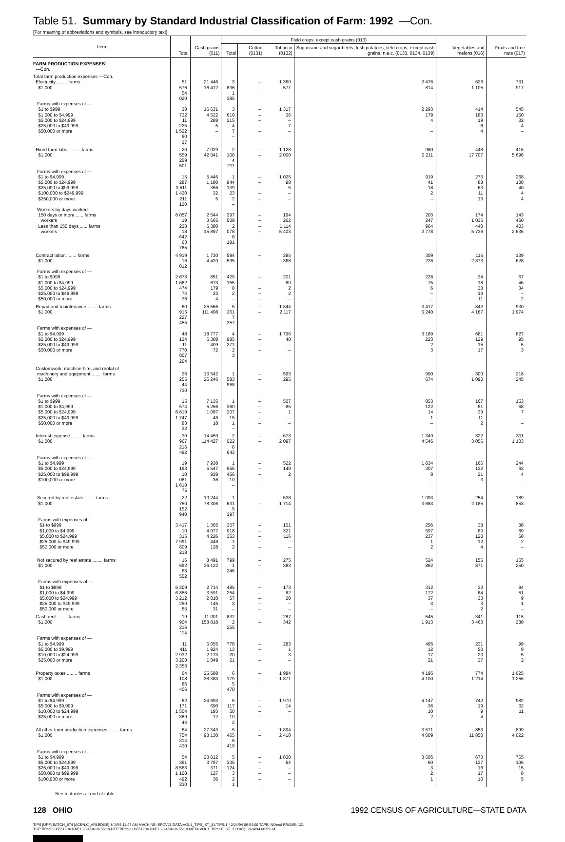Table 51. Summary by Standard Industrial Classification of Farm: 1992 —Con.
[For meaning of abbreviations and symbols, see introductory text]
| Item | Total | Cash grains (011) | Field crops, except cash grains (013) | | | | Vegetables and melons (016) | Fruits and tree nuts (017) |
| --- | --- | --- | --- | --- | --- | --- | --- | --- |
| | | | Total | Cotton (0131) | Tobacco (0132) | Sugarcane and sugar beets; Irish potatoes; field crops, except cash grains, n.e.c. (0133, 0134, 0139) | | |
| FARM PRODUCTION EXPENSES<sup>1</sup> —Con. | | | | | | | | |
| Total farm production expenses —Con. Electricity ........ farms $1,000 | 51 576 54 020 | 21 446 16 412 | 3 836 1 385 | – – | 1 360 571 | 2 476 814 | 626 1 105 | 731 917 |
| Farms with expenses of — $1 to $999 $1,000 to $4,999 $5,000 to $24,999 $25,000 to $49,999 $50,000 or more | 38 732 11 225 1 522 60 37 | 16 631 4 522 288 5 – | 3 610 215 4 7 – | – – – – – | 1 317 36 – 7 – | 2 293 179 4 – – | 414 183 19 6 4 | 545 150 32 4 – |
| Hired farm labor ........ farms $1,000 | 20 559 259 501 | 7 029 42 041 | 2 108 4 211 | – – | 1 128 2 000 | 980 2 211 | 448 17 707 | 416 5 696 |
| Farms with expenses of — $1 to $4,999 $5,000 to $24,999 $25,000 to $99,999 $100,000 to $249,999 $250,000 or more | 15 287 3 511 1 420 211 130 | 5 446 1 180 366 32 5 | 1 944 139 23 2 – | – – – – – | 1 025 98 5 – – | 919 41 18 2 – | 273 88 63 11 13 | 268 100 40 4 4 |
| Workers by days worked: 150 days or more ...... farms workers Less than 150 days ...... farms workers | 8 057 19 238 18 642 63 785 | 2 544 3 665 6 380 15 897 | 397 509 2 078 8 181 | – – – – | 194 262 1 114 5 403 | 203 247 964 2 778 | 174 1 036 440 5 736 | 143 460 403 2 636 |
| Contract labor ........ farms $1,000 | 4 919 16 012 | 1 730 4 420 | 594 595 | – – | 285 368 | 309 228 | 115 2 373 | 139 628 |
| Farms with expenses of — $1 to $999 $1,000 to $4,999 $5,000 to $24,999 $25,000 to $49,999 $50,000 or more | 2 673 1 662 474 74 36 | 851 673 179 23 4 | 429 155 8 2 – | – – – – – | 201 80 2 2 – | 228 75 6 – – | 34 18 38 14 11 | 57 46 34 – 2 |
| Repair and maintenance ........ farms $1,000 | 60 915 227 455 | 25 566 111 408 | 5 261 7 357 | – – | 1 844 2 117 | 3 417 5 240 | 842 4 167 | 930 1 974 |
| Farms with expenses of — $1 to $4,999 $5,000 to $24,999 $25,000 to $49,999 $50,000 or more | 48 134 11 770 807 204 | 18 777 6 308 409 72 | 4 985 271 2 3 | – – – – | 1 796 48 – – | 3 189 223 2 3 | 681 129 15 17 | 827 95 5 3 |
| Customwork, machine hire, and rental of machinery and equipment ........ farms $1,000 | 26 255 44 730 | 13 542 26 246 | 1 583 968 | – – | 593 295 | 990 674 | 300 1 090 | 218 245 |
| Farms with expenses of — $1 to $999 $1,000 to $4,999 $5,000 to $24,999 $25,000 to $49,999 $50,000 or more | 15 574 8 819 1 747 83 32 | 7 135 5 256 1 087 46 18 | 1 360 207 15 1 – | – – – – – | 507 85 1 – – | 853 122 14 1 – | 167 81 39 11 2 | 153 58 7 – – |
| Interest expense ........ farms $1,000 | 30 967 216 492 | 14 459 114 427 | 2 022 6 643 | – – | 673 2 097 | 1 349 4 546 | 322 3 056 | 311 1 103 |
| Farms with expenses of — $1 to $4,999 $5,000 to $24,999 $25,000 to $99,999 $100,000 or more | 19 193 10 081 1 618 75 | 7 938 5 547 938 36 | 1 556 456 10 – | – – – – | 522 149 2 – | 1 034 307 8 – | 166 132 21 3 | 244 63 4 – |
| Secured by real estate ........ farms $1,000 | 22 750 152 940 | 10 244 78 306 | 1 631 5 397 | – – | 538 1 714 | 1 093 3 683 | 254 2 185 | 189 853 |
| Farms with expenses of — $1 to $999 $1,000 to $4,999 $5,000 to $24,999 $25,000 to $49,999 $50,000 or more | 3 417 10 315 7 991 809 218 | 1 365 4 077 4 226 448 128 | 357 918 353 1 2 | – – – – – | 101 321 116 – – | 256 597 237 1 2 | 38 80 120 12 4 | 38 89 60 2 – |
| Not secured by real estate ........ farms $1,000 | 16 692 63 552 | 8 491 36 122 | 799 1 246 | – – | 275 383 | 524 862 | 155 871 | 155 250 |
| Farms with expenses of — $1 to $999 $1,000 to $4,999 $5,000 to $24,999 $25,000 to $49,999 $50,000 or more | 6 309 6 856 3 212 250 65 | 2 714 3 591 2 010 145 31 | 485 254 57 3 – | – – – – – | 173 82 20 – – | 312 172 37 3 – | 33 84 33 3 2 | 94 51 9 1 – |
| Cash rent ........ farms $1,000 | 19 904 216 114 | 11 001 158 818 | 832 2 255 | – – | 287 342 | 545 1 913 | 341 3 463 | 115 280 |
| Farms with expenses of — $1 to $4,999 $5,000 to $9,999 $10,000 to $24,999 $25,000 or more | 11 411 2 932 3 208 2 353 | 5 055 1 924 2 173 1 849 | 778 13 20 21 | – – – – | 283 1 3 – | 495 12 17 21 | 231 50 23 37 | 99 9 5 2 |
| Property taxes ........ farms $1,000 | 64 108 86 406 | 25 588 38 383 | 6 179 5 470 | – – | 1 984 1 371 | 4 195 4 100 | 774 1 214 | 1 025 1 256 |
| Farms with expenses of — $1 to $4,999 $5,000 to $9,999 $10,000 to $24,999 $25,000 or more | 62 171 1 504 389 44 | 24 693 690 193 12 | 6 117 50 10 2 | – – – – | 1 970 14 – – | 4 147 36 10 2 | 742 19 9 4 | 982 32 11 – |
| All other farm production expenses ........ farms $1,000 | 64 754 314 430 | 27 343 93 130 | 5 465 6 419 | – – | 1 894 2 410 | 3 571 4 009 | 853 11 850 | 899 4 022 |
| Farms with expenses of — $1 to $4,999 $5,000 to $24,999 $25,000 to $49,999 $50,000 to $99,999 $100,000 or more | 54 361 8 563 1 108 492 230 | 23 012 3 797 371 127 36 | 5 335 124 3 2 1 | – – – – – | 1 830 64 – – – | 3 505 60 3 2 1 | 673 137 16 17 10 | 765 106 15 8 5 |
See footnotes at end of table.
128 OHIO 1992 CENSUS OF AGRICULTURE—STATE DATA
TIPS [UPF] BATCH_874 [ACEN,C_ARLEDGE] 3/ 2/94 11:47 AM MACHINE: EPCV21 DATA:VOL1_TIPS_ST_31.TIPS;1 * 2/24/94 06:54:00 TAPE: NOreel FRAME: 121
TSF:TIPS92-06551204.DAT;1 2/24/94 06:55:18 UTF:TIPS93-06551204.DAT;1 2/24/94 06:55:18 META:VOL1_TIPS96_ST_31.DAT;1 2/24/94 06:59:34